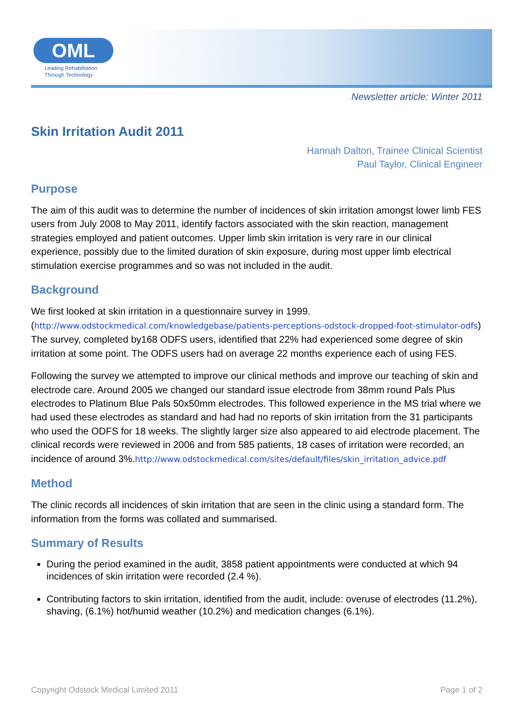OML
Leading Rehabilitation
Through Technology
Newsletter article: Winter 2011
Skin Irritation Audit 2011
Hannah Dalton, Trainee Clinical Scientist
Paul Taylor, Clinical Engineer
Purpose
The aim of this audit was to determine the number of incidences of skin irritation amongst lower limb FES users from July 2008 to May 2011, identify factors associated with the skin reaction, management strategies employed and patient outcomes. Upper limb skin irritation is very rare in our clinical experience, possibly due to the limited duration of skin exposure, during most upper limb electrical stimulation exercise programmes and so was not included in the audit.
Background
We first looked at skin irritation in a questionnaire survey in 1999. (http://www.odstockmedical.com/knowledgebase/patients-perceptions-odstock-dropped-foot-stimulator-odfs) The survey, completed by168 ODFS users, identified that 22% had experienced some degree of skin irritation at some point. The ODFS users had on average 22 months experience each of using FES.
Following the survey we attempted to improve our clinical methods and improve our teaching of skin and electrode care. Around 2005 we changed our standard issue electrode from 38mm round Pals Plus electrodes to Platinum Blue Pals 50x50mm electrodes. This followed experience in the MS trial where we had used these electrodes as standard and had had no reports of skin irritation from the 31 participants who used the ODFS for 18 weeks. The slightly larger size also appeared to aid electrode placement. The clinical records were reviewed in 2006 and from 585 patients, 18 cases of irritation were recorded, an incidence of around 3%.http://www.odstockmedical.com/sites/default/files/skin_irritation_advice.pdf
Method
The clinic records all incidences of skin irritation that are seen in the clinic using a standard form. The information from the forms was collated and summarised.
Summary of Results
During the period examined in the audit, 3858 patient appointments were conducted at which 94 incidences of skin irritation were recorded (2.4 %).
Contributing factors to skin irritation, identified from the audit, include: overuse of electrodes (11.2%), shaving, (6.1%) hot/humid weather (10.2%) and medication changes (6.1%).
Copyright Odstock Medical Limited 2011 Page 1 of 2